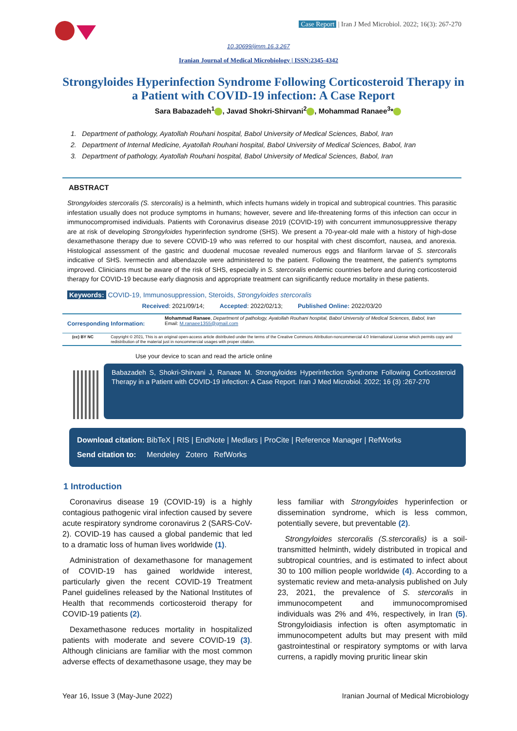Case Report | Iran J Med Microbiol. 2022; 16(3): 267-270
10.30699/ijmm.16.3.267
Iranian Journal of Medical Microbiology | ISSN:2345-4342
Strongyloides Hyperinfection Syndrome Following Corticosteroid Therapy in a Patient with COVID-19 infection: A Case Report
Sara Babazadeh<sup>1</sup> , Javad Shokri-Shirvani<sup>2</sup> , Mohammad Ranaee<sup>3</sup>*
1. Department of pathology, Ayatollah Rouhani hospital, Babol University of Medical Sciences, Babol, Iran
2. Department of Internal Medicine, Ayatollah Rouhani hospital, Babol University of Medical Sciences, Babol, Iran
3. Department of pathology, Ayatollah Rouhani hospital, Babol University of Medical Sciences, Babol, Iran
ABSTRACT
Strongyloides stercoralis (S. stercoralis) is a helminth, which infects humans widely in tropical and subtropical countries. This parasitic infestation usually does not produce symptoms in humans; however, severe and life-threatening forms of this infection can occur in immunocompromised individuals. Patients with Coronavirus disease 2019 (COVID-19) with concurrent immunosuppressive therapy are at risk of developing Strongyloides hyperinfection syndrome (SHS). We present a 70-year-old male with a history of high-dose dexamethasone therapy due to severe COVID-19 who was referred to our hospital with chest discomfort, nausea, and anorexia. Histological assessment of the gastric and duodenal mucosae revealed numerous eggs and filariform larvae of S. stercoralis indicative of SHS. Ivermectin and albendazole were administered to the patient. Following the treatment, the patient's symptoms improved. Clinicians must be aware of the risk of SHS, especially in S. stercoralis endemic countries before and during corticosteroid therapy for COVID-19 because early diagnosis and appropriate treatment can significantly reduce mortality in these patients.
Keywords: COVID-19, Immunosuppression, Steroids, Strongyloides stercoralis
Received: 2021/09/14; Accepted: 2022/02/13; Published Online: 2022/03/20
Corresponding Information:
Mohammad Ranaee, Department of pathology, Ayatollah Rouhani hospital, Babol University of Medical Sciences, Babol, Iran
Email: M.ranaee1355@gmail.com
(cc) BY NC Copyright © 2021, This is an original open-access article distributed under the terms of the Creative Commons Attribution-noncommercial 4.0 International License which permits copy and redistribution of the material just in noncommercial usages with proper citation.
Use your device to scan and read the article online
Babazadeh S, Shokri-Shirvani J, Ranaee M. Strongyloides Hyperinfection Syndrome Following Corticosteroid Therapy in a Patient with COVID-19 infection: A Case Report. Iran J Med Microbiol. 2022; 16 (3) :267-270
Download citation: BibTeX | RIS | EndNote | Medlars | ProCite | Reference Manager | RefWorks
Send citation to: Mendeley Zotero RefWorks
1 Introduction
Coronavirus disease 19 (COVID-19) is a highly contagious pathogenic viral infection caused by severe acute respiratory syndrome coronavirus 2 (SARS-CoV-2). COVID-19 has caused a global pandemic that led to a dramatic loss of human lives worldwide (1).
Administration of dexamethasone for management of COVID-19 has gained worldwide interest, particularly given the recent COVID-19 Treatment Panel guidelines released by the National Institutes of Health that recommends corticosteroid therapy for COVID-19 patients (2).
Dexamethasone reduces mortality in hospitalized patients with moderate and severe COVID-19 (3). Although clinicians are familiar with the most common adverse effects of dexamethasone usage, they may be
less familiar with Strongyloides hyperinfection or dissemination syndrome, which is less common, potentially severe, but preventable (2).
Strongyloides stercoralis (S.stercoralis) is a soil-transmitted helminth, widely distributed in tropical and subtropical countries, and is estimated to infect about 30 to 100 million people worldwide (4). According to a systematic review and meta-analysis published on July 23, 2021, the prevalence of S. stercoralis in immunocompetent and immunocompromised individuals was 2% and 4%, respectively, in Iran (5). Strongyloidiasis infection is often asymptomatic in immunocompetent adults but may present with mild gastrointestinal or respiratory symptoms or with larva currens, a rapidly moving pruritic linear skin
Year 16, Issue 3 (May-June 2022) Iranian Journal of Medical Microbiology